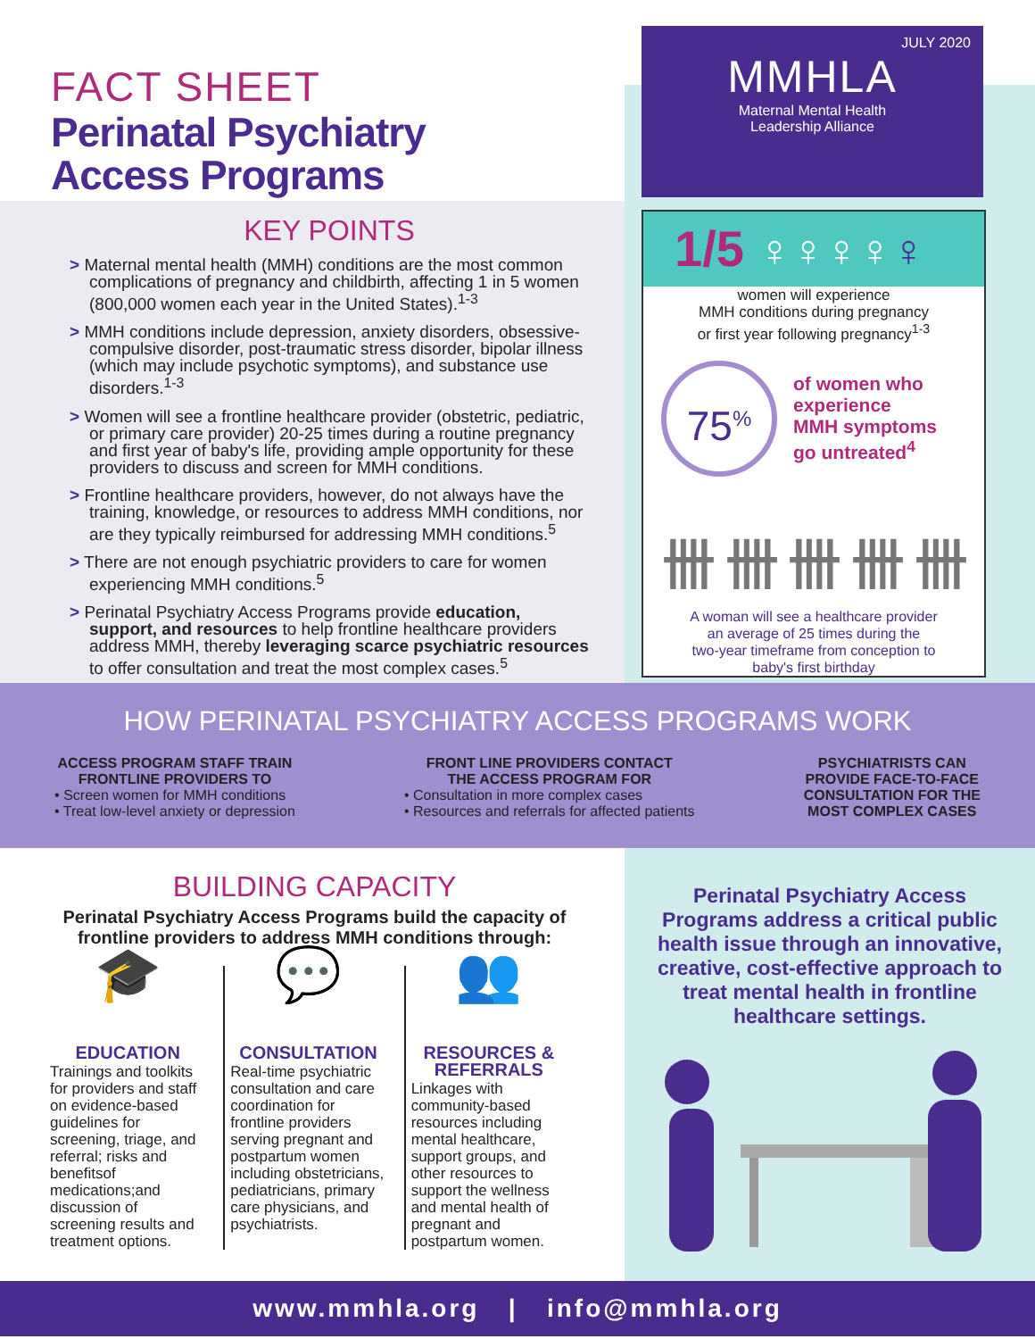FACT SHEET
Perinatal Psychiatry
Access Programs
KEY POINTS
> Maternal mental health (MMH) conditions are the most common complications of pregnancy and childbirth, affecting 1 in 5 women (800,000 women each year in the United States).<sup>1-3</sup>
> MMH conditions include depression, anxiety disorders, obsessive-compulsive disorder, post-traumatic stress disorder, bipolar illness (which may include psychotic symptoms), and substance use disorders.<sup>1-3</sup>
> Women will see a frontline healthcare provider (obstetric, pediatric, or primary care provider) 20-25 times during a routine pregnancy and first year of baby's life, providing ample opportunity for these providers to discuss and screen for MMH conditions.
> Frontline healthcare providers, however, do not always have the training, knowledge, or resources to address MMH conditions, nor are they typically reimbursed for addressing MMH conditions.<sup>5</sup>
> There are not enough psychiatric providers to care for women experiencing MMH conditions.<sup>5</sup>
> Perinatal Psychiatry Access Programs provide education, support, and resources to help frontline healthcare providers address MMH, thereby leveraging scarce psychiatric resources to offer consultation and treat the most complex cases.<sup>5</sup>
JULY 2020
MMHLA
Maternal Mental Health
Leadership Alliance
1/5 ♀♀♀♀♀
women will experience
MMH conditions during pregnancy
or first year following pregnancy<sup>1-3</sup>
75<sup>%</sup>
of women who
experience
MMH symptoms
go untreated<sup>4</sup>
卌 卌 卌 卌 卌
A woman will see a healthcare provider
an average of 25 times during the
two-year timeframe from conception to
baby's first birthday
HOW PERINATAL PSYCHIATRY ACCESS PROGRAMS WORK
ACCESS PROGRAM STAFF TRAIN
FRONTLINE PROVIDERS TO
• Screen women for MMH conditions
• Treat low-level anxiety or depression
FRONT LINE PROVIDERS CONTACT
THE ACCESS PROGRAM FOR
• Consultation in more complex cases
• Resources and referrals for affected patients
PSYCHIATRISTS CAN
PROVIDE FACE-TO-FACE
CONSULTATION FOR THE
MOST COMPLEX CASES
BUILDING CAPACITY
Perinatal Psychiatry Access Programs build the capacity of frontline providers to address MMH conditions through:
🎓
EDUCATION
Trainings and toolkits for providers and staff on evidence-based guidelines for screening, triage, and referral; risks and benefitsof medications;and discussion of screening results and treatment options.
💬
CONSULTATION
Real-time psychiatric consultation and care coordination for frontline providers serving pregnant and postpartum women including obstetricians, pediatricians, primary care physicians, and psychiatrists.
👥
RESOURCES & REFERRALS
Linkages with community-based resources including mental healthcare, support groups, and other resources to support the wellness and mental health of pregnant and postpartum women.
Perinatal Psychiatry Access Programs address a critical public health issue through an innovative, creative, cost-effective approach to treat mental health in frontline healthcare settings.
www.mmhla.org | info@mmhla.org